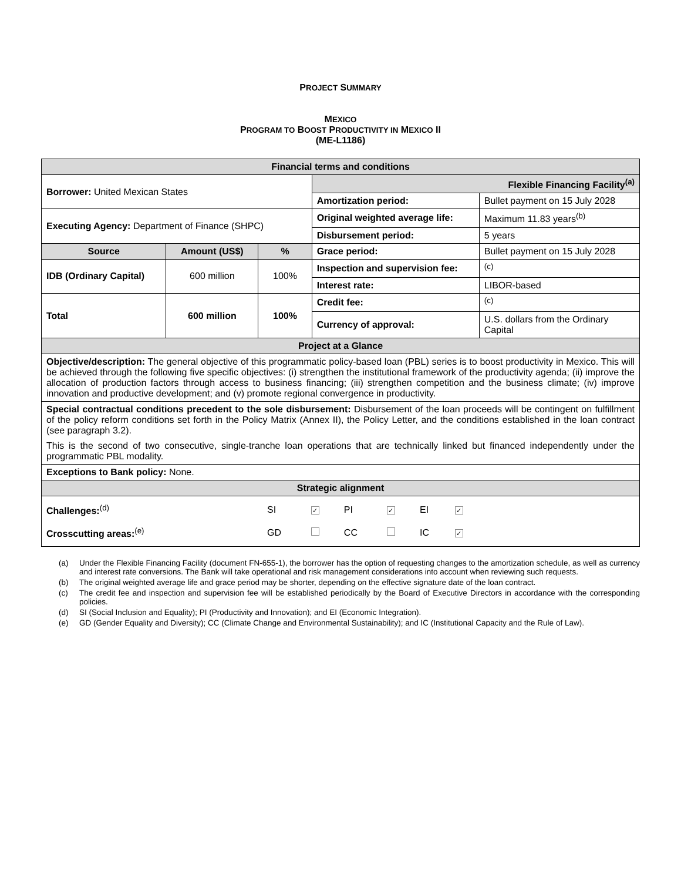PROJECT SUMMARY
MEXICO
PROGRAM TO BOOST PRODUCTIVITY IN MEXICO II
(ME-L1186)
| Financial terms and conditions | | | | |
| Borrower: United Mexican States | | | Flexible Financing Facility<sup>(a)</sup> | |
| | | | Amortization period: | Bullet payment on 15 July 2028 |
| Executing Agency: Department of Finance (SHPC) | | | Original weighted average life: | Maximum 11.83 years<sup>(b)</sup> |
| | | | Disbursement period: | 5 years |
| Source | Amount (US$) | % | Grace period: | Bullet payment on 15 July 2028 |
| IDB (Ordinary Capital) | 600 million | 100% | Inspection and supervision fee: | <sup>(c)</sup> |
| | | | Interest rate: | LIBOR-based |
| Total | 600 million | 100% | Credit fee: | <sup>(c)</sup> |
| | | | Currency of approval: | U.S. dollars from the Ordinary Capital |
| Project at a Glance | | | | |
| Objective/description: The general objective of this programmatic policy-based loan (PBL) series is to boost productivity in Mexico. This will be achieved through the following five specific objectives: (i) strengthen the institutional framework of the productivity agenda; (ii) improve the allocation of production factors through access to business financing; (iii) strengthen competition and the business climate; (iv) improve innovation and productive development; and (v) promote regional convergence in productivity. | | | | |
| Special contractual conditions precedent to the sole disbursement: Disbursement of the loan proceeds will be contingent on fulfillment of the policy reform conditions set forth in the Policy Matrix (Annex II), the Policy Letter, and the conditions established in the loan contract (see paragraph 3.2). This is the second of two consecutive, single-tranche loan operations that are technically linked but financed independently under the programmatic PBL modality. | | | | |
| Exceptions to Bank policy: None. | | | | |
| Strategic alignment | | | | |
| / Challenges:<sup>(d)</sup> / SI / ✓ / PI / ✓ / EI / ✓ / / / Crosscutting areas:<sup>(e)</sup> / GD / / CC / / IC / ✓ / / | | | | |
(a) Under the Flexible Financing Facility (document FN-655-1), the borrower has the option of requesting changes to the amortization schedule, as well as currency and interest rate conversions. The Bank will take operational and risk management considerations into account when reviewing such requests.
(b) The original weighted average life and grace period may be shorter, depending on the effective signature date of the loan contract.
(c) The credit fee and inspection and supervision fee will be established periodically by the Board of Executive Directors in accordance with the corresponding policies.
(d) SI (Social Inclusion and Equality); PI (Productivity and Innovation); and EI (Economic Integration).
(e) GD (Gender Equality and Diversity); CC (Climate Change and Environmental Sustainability); and IC (Institutional Capacity and the Rule of Law).